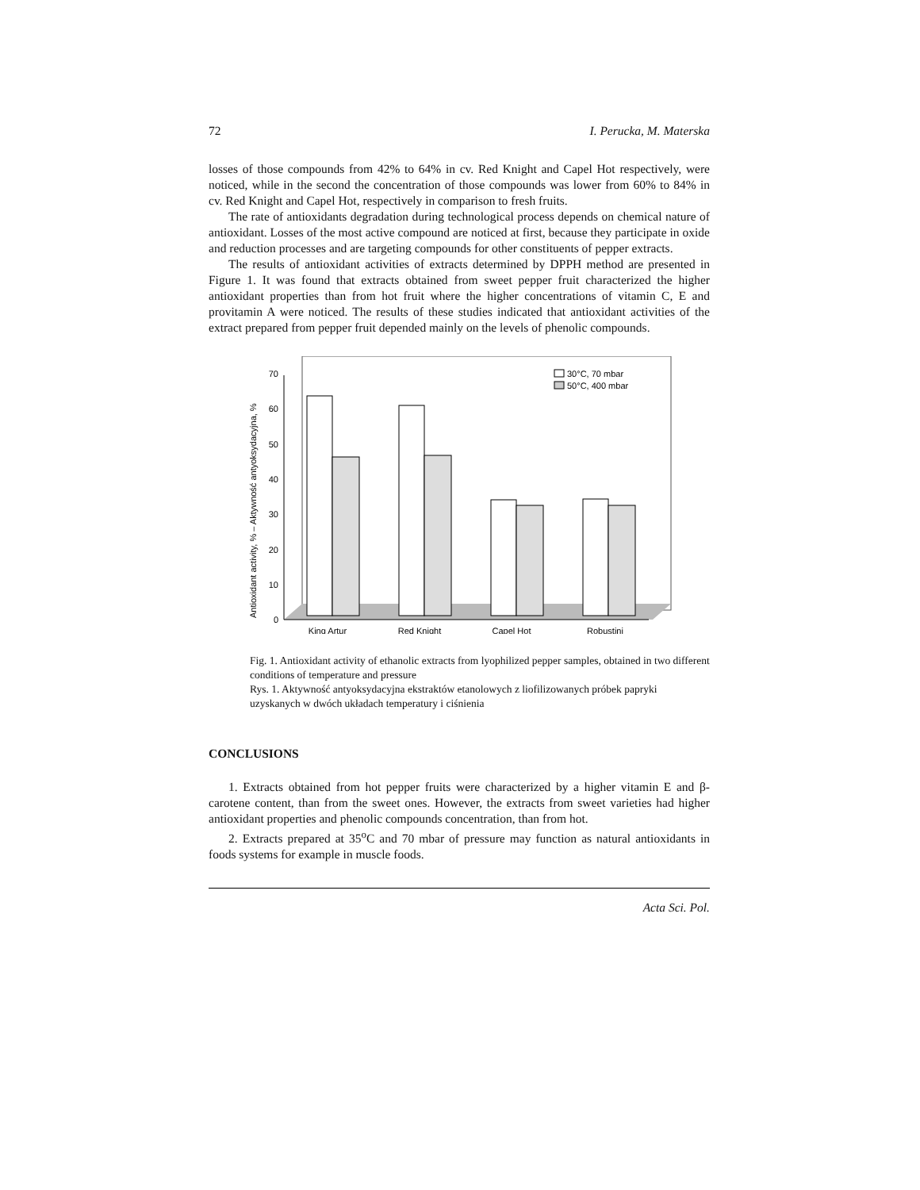72 I. Perucka, M. Materska
losses of those compounds from 42% to 64% in cv. Red Knight and Capel Hot respectively, were noticed, while in the second the concentration of those compounds was lower from 60% to 84% in cv. Red Knight and Capel Hot, respectively in comparison to fresh fruits.
The rate of antioxidants degradation during technological process depends on chemical nature of antioxidant. Losses of the most active compound are noticed at first, because they participate in oxide and reduction processes and are targeting compounds for other constituents of pepper extracts.
The results of antioxidant activities of extracts determined by DPPH method are presented in Figure 1. It was found that extracts obtained from sweet pepper fruit characterized the higher antioxidant properties than from hot fruit where the higher concentrations of vitamin C, E and provitamin A were noticed. The results of these studies indicated that antioxidant activities of the extract prepared from pepper fruit depended mainly on the levels of phenolic compounds.
0
10
20
30
40
50
60
70
Antioxidant activity, % – Aktywność antyoksydacyjna, %
King Artur
Red Knight
Capel Hot
Robustini
30°C, 70 mbar
50°C, 400 mbar
Fig. 1. Antioxidant activity of ethanolic extracts from lyophilized pepper samples, obtained in two different conditions of temperature and pressure
Rys. 1. Aktywność antyoksydacyjna ekstraktów etanolowych z liofilizowanych próbek papryki uzyskanych w dwóch układach temperatury i ciśnienia
CONCLUSIONS
1. Extracts obtained from hot pepper fruits were characterized by a higher vitamin E and β-carotene content, than from the sweet ones. However, the extracts from sweet varieties had higher antioxidant properties and phenolic compounds concentration, than from hot.
2. Extracts prepared at 35<sup>o</sup>C and 70 mbar of pressure may function as natural antioxidants in foods systems for example in muscle foods.
Acta Sci. Pol.